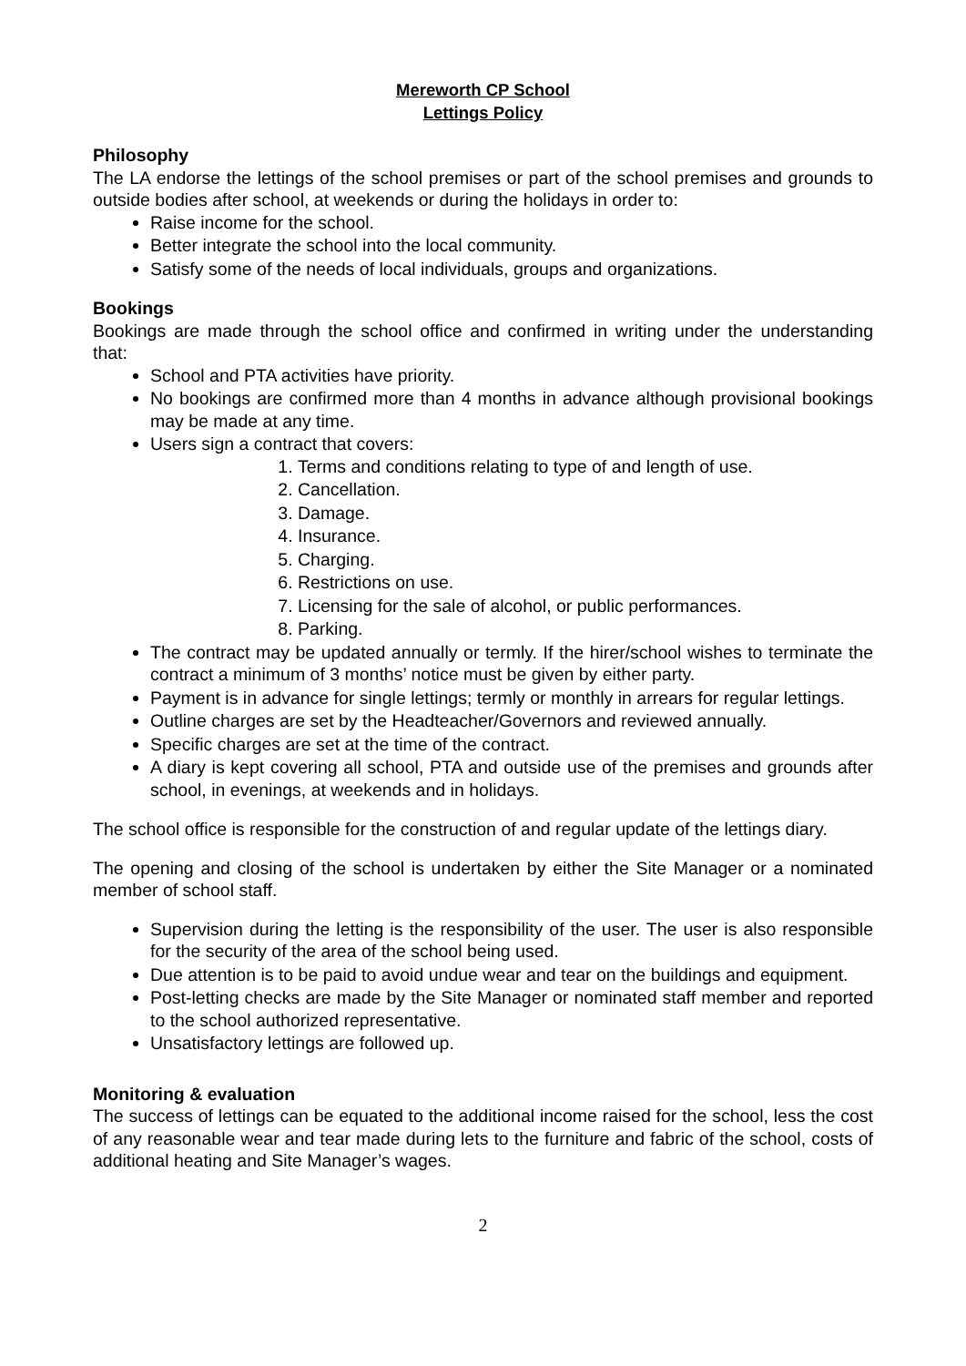Mereworth CP School
Lettings Policy
Philosophy
The LA endorse the lettings of the school premises or part of the school premises and grounds to outside bodies after school, at weekends or during the holidays in order to:
Raise income for the school.
Better integrate the school into the local community.
Satisfy some of the needs of local individuals, groups and organizations.
Bookings
Bookings are made through the school office and confirmed in writing under the understanding that:
School and PTA activities have priority.
No bookings are confirmed more than 4 months in advance although provisional bookings may be made at any time.
Users sign a contract that covers:
1. Terms and conditions relating to type of and length of use.
2. Cancellation.
3. Damage.
4. Insurance.
5. Charging.
6. Restrictions on use.
7. Licensing for the sale of alcohol, or public performances.
8. Parking.
The contract may be updated annually or termly. If the hirer/school wishes to terminate the contract a minimum of 3 months’ notice must be given by either party.
Payment is in advance for single lettings; termly or monthly in arrears for regular lettings.
Outline charges are set by the Headteacher/Governors and reviewed annually.
Specific charges are set at the time of the contract.
A diary is kept covering all school, PTA and outside use of the premises and grounds after school, in evenings, at weekends and in holidays.
The school office is responsible for the construction of and regular update of the lettings diary.
The opening and closing of the school is undertaken by either the Site Manager or a nominated member of school staff.
Supervision during the letting is the responsibility of the user. The user is also responsible for the security of the area of the school being used.
Due attention is to be paid to avoid undue wear and tear on the buildings and equipment.
Post-letting checks are made by the Site Manager or nominated staff member and reported to the school authorized representative.
Unsatisfactory lettings are followed up.
Monitoring & evaluation
The success of lettings can be equated to the additional income raised for the school, less the cost of any reasonable wear and tear made during lets to the furniture and fabric of the school, costs of additional heating and Site Manager’s wages.
2